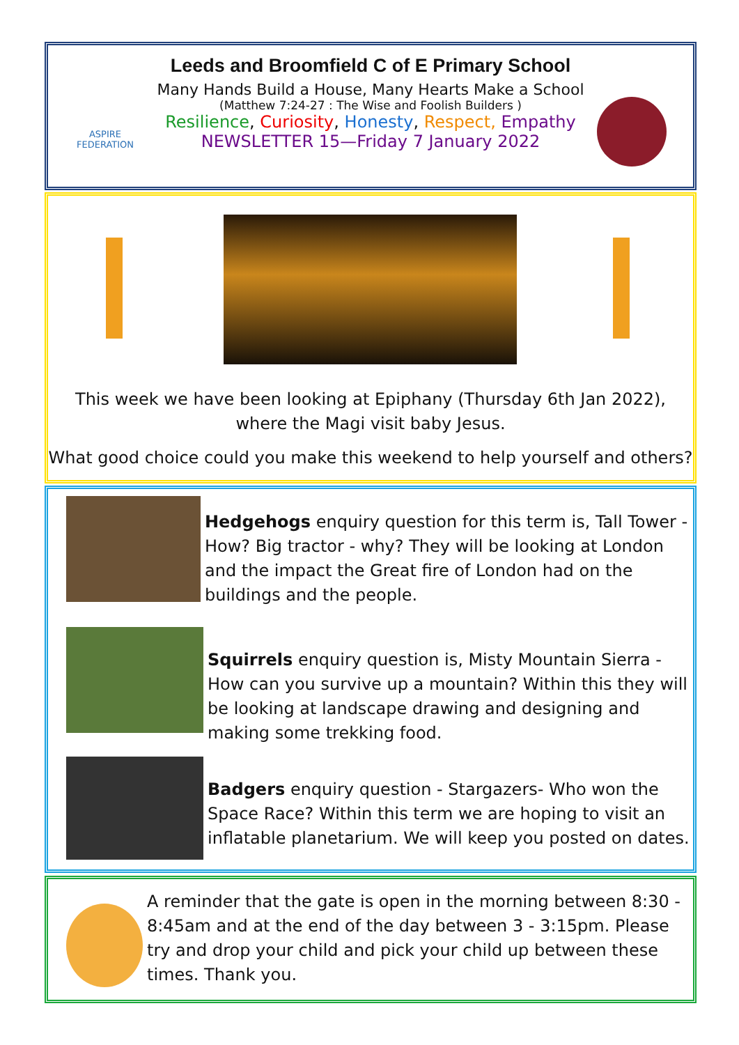ASPIRE FEDERATION
Leeds and Broomfield C of E Primary School
Many Hands Build a House, Many Hearts Make a School
(Matthew 7:24-27 : The Wise and Foolish Builders )
Resilience, Curiosity, Honesty, Respect, Empathy
NEWSLETTER 15—Friday 7 January 2022
This week we have been looking at Epiphany (Thursday 6th Jan 2022), where the Magi visit baby Jesus.
What good choice could you make this weekend to help yourself and others?
Hedgehogs enquiry question for this term is, Tall Tower - How? Big tractor - why? They will be looking at London and the impact the Great fire of London had on the buildings and the people.
Squirrels enquiry question is, Misty Mountain Sierra - How can you survive up a mountain? Within this they will be looking at landscape drawing and designing and making some trekking food.
Badgers enquiry question - Stargazers- Who won the Space Race? Within this term we are hoping to visit an inflatable planetarium. We will keep you posted on dates.
A reminder that the gate is open in the morning between 8:30 - 8:45am and at the end of the day between 3 - 3:15pm. Please try and drop your child and pick your child up between these times. Thank you.